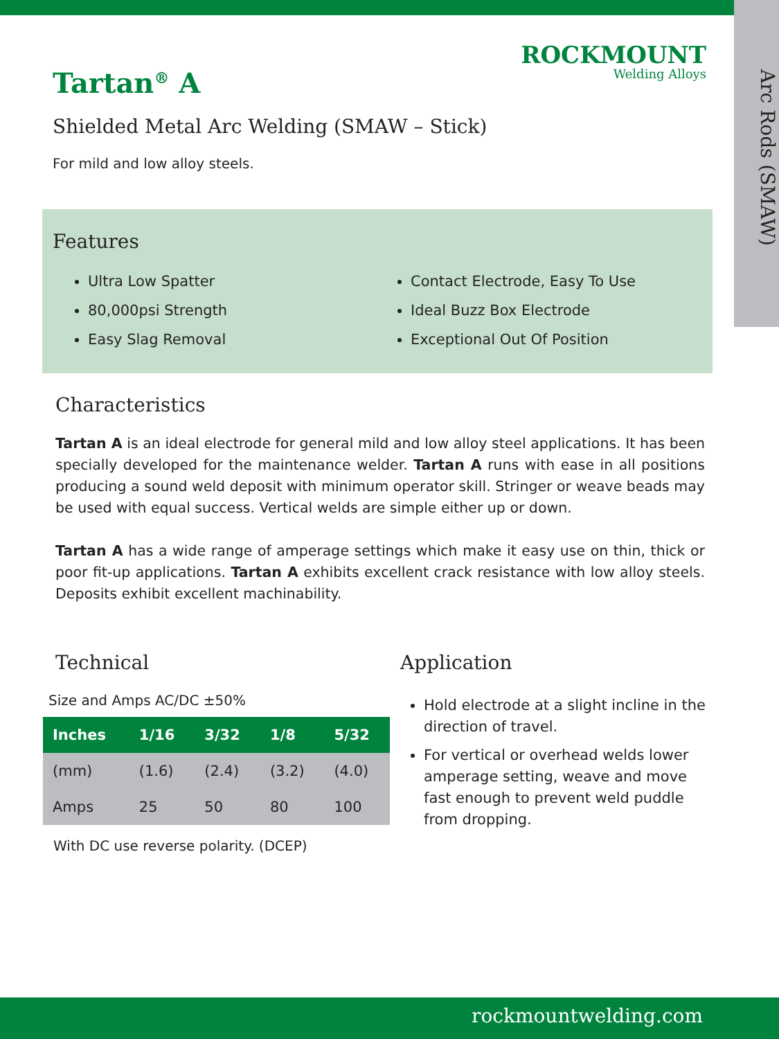Arc Rods (SMAW)
ROCKMOUNT
Welding Alloys
Tartan<sup>®</sup> A
Shielded Metal Arc Welding (SMAW – Stick)
For mild and low alloy steels.
Features
Ultra Low Spatter
80,000psi Strength
Easy Slag Removal
Contact Electrode, Easy To Use
Ideal Buzz Box Electrode
Exceptional Out Of Position
Characteristics
Tartan A is an ideal electrode for general mild and low alloy steel applications. It has been specially developed for the maintenance welder. Tartan A runs with ease in all positions producing a sound weld deposit with minimum operator skill. Stringer or weave beads may be used with equal success. Vertical welds are simple either up or down.
Tartan A has a wide range of amperage settings which make it easy use on thin, thick or poor fit-up applications. Tartan A exhibits excellent crack resistance with low alloy steels. Deposits exhibit excellent machinability.
Technical
Size and Amps AC/DC ±50%
| Inches | 1/16 | 3/32 | 1/8 | 5/32 |
| --- | --- | --- | --- | --- |
| (mm) | (1.6) | (2.4) | (3.2) | (4.0) |
| Amps | 25 | 50 | 80 | 100 |
With DC use reverse polarity. (DCEP)
Application
Hold electrode at a slight incline in the direction of travel.
For vertical or overhead welds lower amperage setting, weave and move fast enough to prevent weld puddle from dropping.
rockmountwelding.com